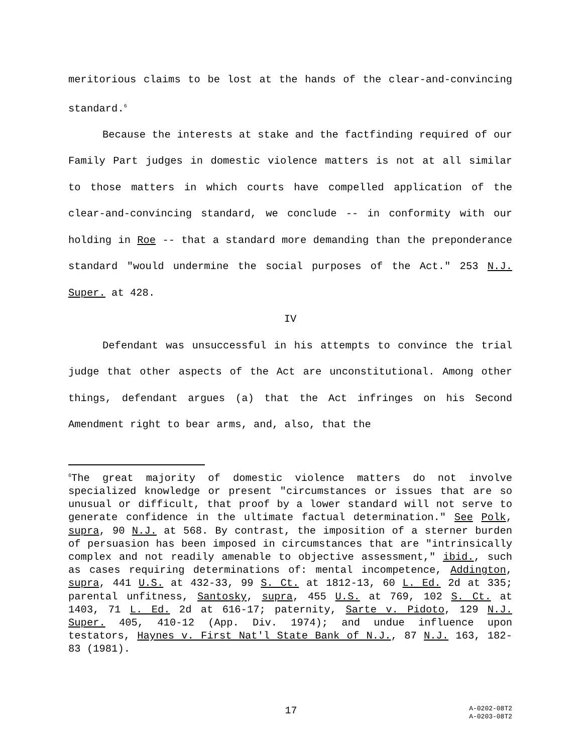meritorious claims to be lost at the hands of the clear-and-convincing standard.<sup>6</sup>
Because the interests at stake and the factfinding required of our Family Part judges in domestic violence matters is not at all similar to those matters in which courts have compelled application of the clear-and-convincing standard, we conclude -- in conformity with our holding in Roe -- that a standard more demanding than the preponderance standard "would undermine the social purposes of the Act." 253 N.J. Super. at 428.
IV
Defendant was unsuccessful in his attempts to convince the trial judge that other aspects of the Act are unconstitutional. Among other things, defendant argues (a) that the Act infringes on his Second Amendment right to bear arms, and, also, that the
<sup>6</sup> The great majority of domestic violence matters do not involve specialized knowledge or present "circumstances or issues that are so unusual or difficult, that proof by a lower standard will not serve to generate confidence in the ultimate factual determination." See Polk, supra, 90 N.J. at 568. By contrast, the imposition of a sterner burden of persuasion has been imposed in circumstances that are "intrinsically complex and not readily amenable to objective assessment," ibid., such as cases requiring determinations of: mental incompetence, Addington, supra, 441 U.S. at 432-33, 99 S. Ct. at 1812-13, 60 L. Ed. 2d at 335; parental unfitness, Santosky, supra, 455 U.S. at 769, 102 S. Ct. at 1403, 71 L. Ed. 2d at 616-17; paternity, Sarte v. Pidoto, 129 N.J. Super. 405, 410-12 (App. Div. 1974); and undue influence upon testators, Haynes v. First Nat'l State Bank of N.J., 87 N.J. 163, 182-83 (1981).
17
A-0202-08T2
A-0203-08T2